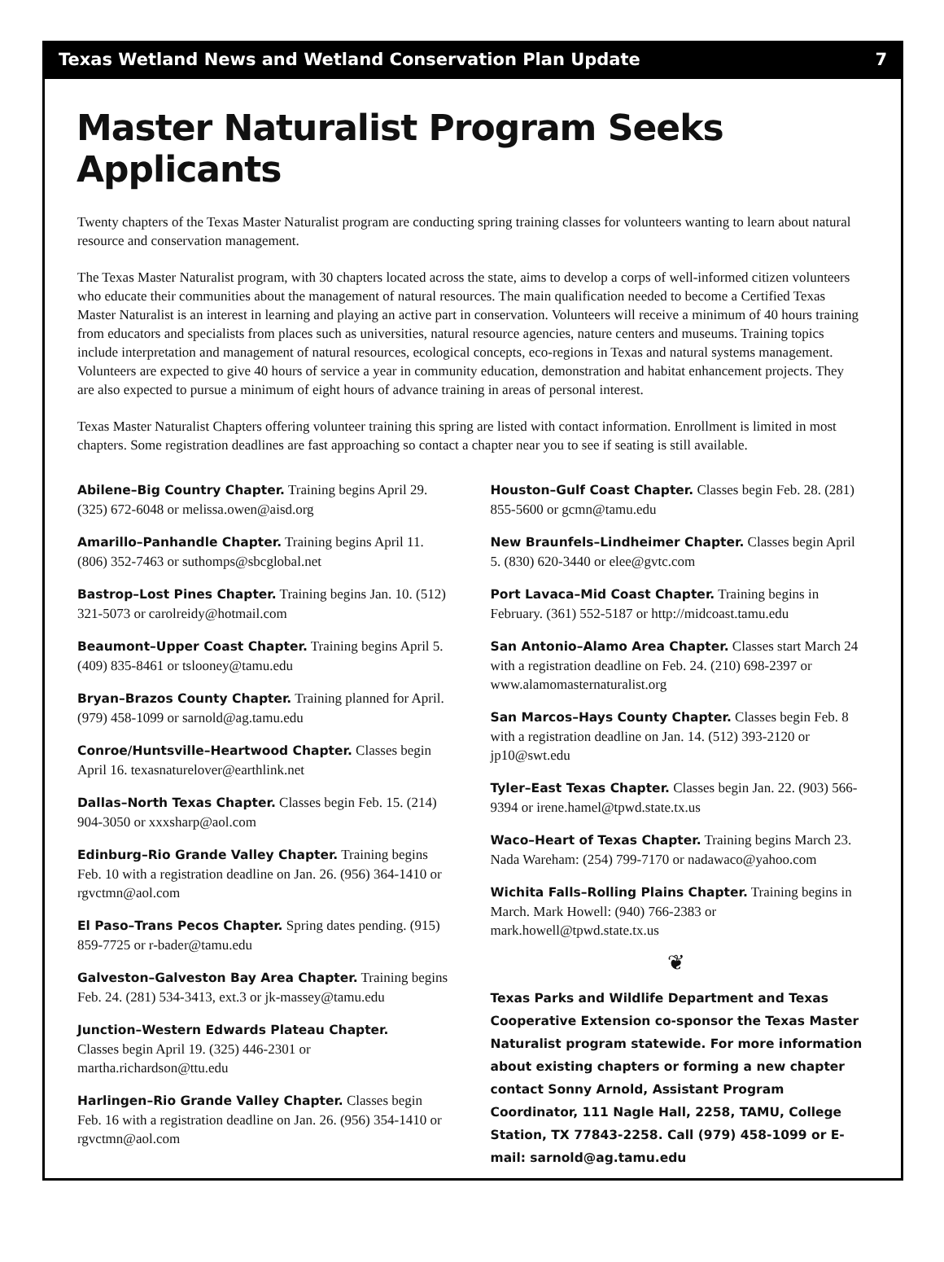Texas Wetland News and Wetland Conservation Plan Update 7
Master Naturalist Program Seeks Applicants
Twenty chapters of the Texas Master Naturalist program are conducting spring training classes for volunteers wanting to learn about natural resource and conservation management.
The Texas Master Naturalist program, with 30 chapters located across the state, aims to develop a corps of well-informed citizen volunteers who educate their communities about the management of natural resources. The main qualification needed to become a Certified Texas Master Naturalist is an interest in learning and playing an active part in conservation. Volunteers will receive a minimum of 40 hours training from educators and specialists from places such as universities, natural resource agencies, nature centers and museums. Training topics include interpretation and management of natural resources, ecological concepts, eco-regions in Texas and natural systems management. Volunteers are expected to give 40 hours of service a year in community education, demonstration and habitat enhancement projects. They are also expected to pursue a minimum of eight hours of advance training in areas of personal interest.
Texas Master Naturalist Chapters offering volunteer training this spring are listed with contact information. Enrollment is limited in most chapters. Some registration deadlines are fast approaching so contact a chapter near you to see if seating is still available.
Abilene–Big Country Chapter. Training begins April 29. (325) 672-6048 or melissa.owen@aisd.org
Amarillo–Panhandle Chapter. Training begins April 11. (806) 352-7463 or suthomps@sbcglobal.net
Bastrop–Lost Pines Chapter. Training begins Jan. 10. (512) 321-5073 or carolreidy@hotmail.com
Beaumont–Upper Coast Chapter. Training begins April 5. (409) 835-8461 or tslooney@tamu.edu
Bryan–Brazos County Chapter. Training planned for April. (979) 458-1099 or sarnold@ag.tamu.edu
Conroe/Huntsville–Heartwood Chapter. Classes begin April 16. texasnaturelover@earthlink.net
Dallas–North Texas Chapter. Classes begin Feb. 15. (214) 904-3050 or xxxsharp@aol.com
Edinburg–Rio Grande Valley Chapter. Training begins Feb. 10 with a registration deadline on Jan. 26. (956) 364-1410 or rgvctmn@aol.com
El Paso–Trans Pecos Chapter. Spring dates pending. (915) 859-7725 or r-bader@tamu.edu
Galveston–Galveston Bay Area Chapter. Training begins Feb. 24. (281) 534-3413, ext.3 or jk-massey@tamu.edu
Junction–Western Edwards Plateau Chapter.
Classes begin April 19. (325) 446-2301 or martha.richardson@ttu.edu
Harlingen–Rio Grande Valley Chapter. Classes begin Feb. 16 with a registration deadline on Jan. 26. (956) 354-1410 or rgvctmn@aol.com
Houston–Gulf Coast Chapter. Classes begin Feb. 28. (281) 855-5600 or gcmn@tamu.edu
New Braunfels–Lindheimer Chapter. Classes begin April 5. (830) 620-3440 or elee@gvtc.com
Port Lavaca–Mid Coast Chapter. Training begins in February. (361) 552-5187 or http://midcoast.tamu.edu
San Antonio–Alamo Area Chapter. Classes start March 24 with a registration deadline on Feb. 24. (210) 698-2397 or www.alamomasternaturalist.org
San Marcos–Hays County Chapter. Classes begin Feb. 8 with a registration deadline on Jan. 14. (512) 393-2120 or jp10@swt.edu
Tyler–East Texas Chapter. Classes begin Jan. 22. (903) 566-9394 or irene.hamel@tpwd.state.tx.us
Waco–Heart of Texas Chapter. Training begins March 23. Nada Wareham: (254) 799-7170 or nadawaco@yahoo.com
Wichita Falls–Rolling Plains Chapter. Training begins in March. Mark Howell: (940) 766-2383 or mark.howell@tpwd.state.tx.us
❦
Texas Parks and Wildlife Department and Texas Cooperative Extension co-sponsor the Texas Master Naturalist program statewide. For more information about existing chapters or forming a new chapter contact Sonny Arnold, Assistant Program Coordinator, 111 Nagle Hall, 2258, TAMU, College Station, TX 77843-2258. Call (979) 458-1099 or E-mail: sarnold@ag.tamu.edu